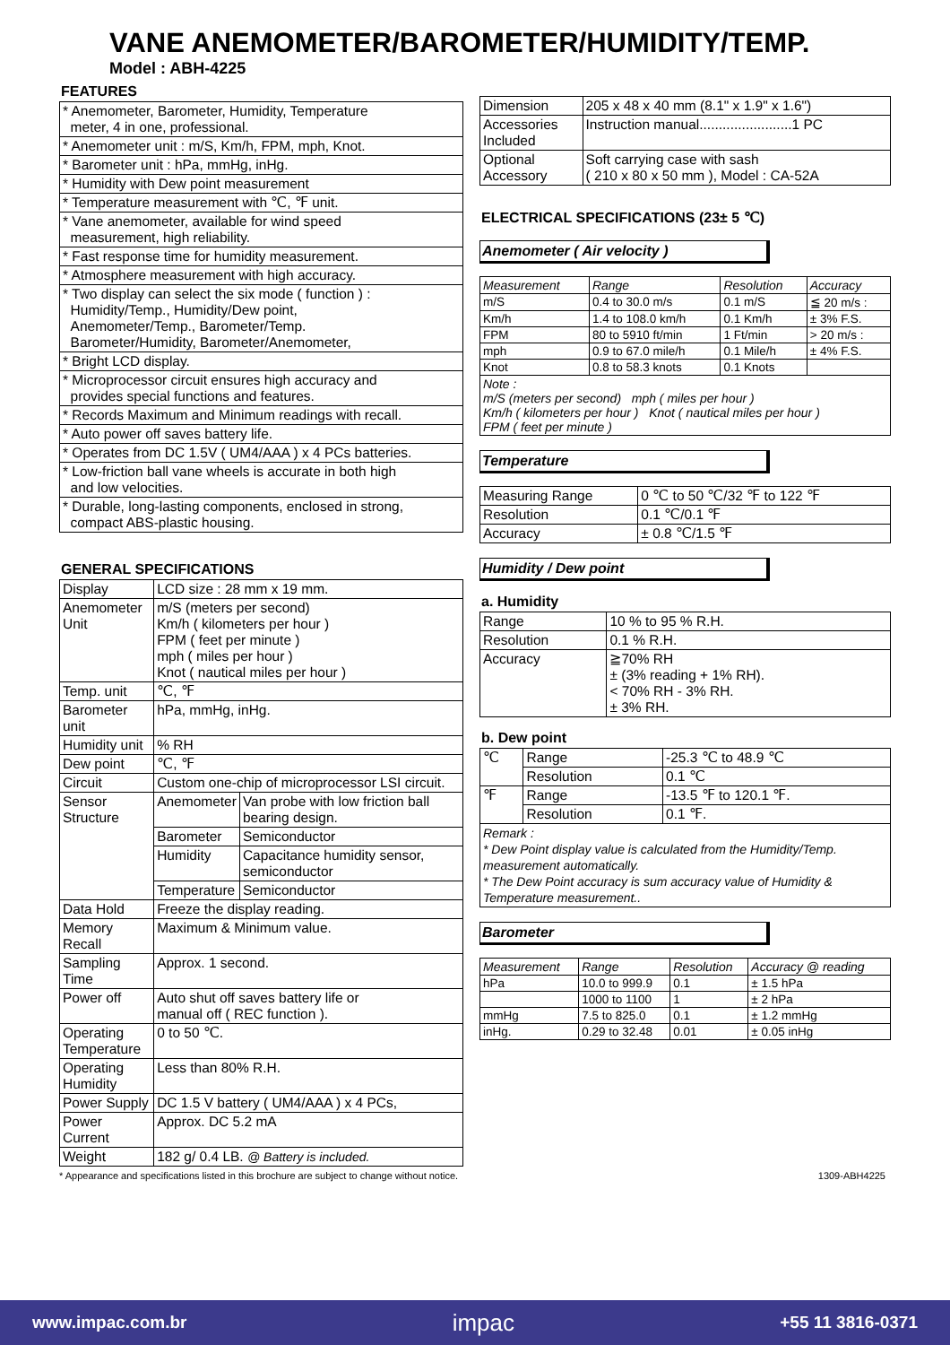VANE ANEMOMETER/BAROMETER/HUMIDITY/TEMP.
Model : ABH-4225
FEATURES
| * Anemometer, Barometer, Humidity, Temperature meter, 4 in one, professional. |
| * Anemometer unit : m/S, Km/h, FPM, mph, Knot. |
| * Barometer unit : hPa, mmHg, inHg. |
| * Humidity with Dew point measurement |
| * Temperature measurement with ℃, ℉ unit. |
| * Vane anemometer, available for wind speed measurement, high reliability. |
| * Fast response time for humidity measurement. |
| * Atmosphere measurement with high accuracy. |
| * Two display can select the six mode ( function ) : Humidity/Temp., Humidity/Dew point, Anemometer/Temp., Barometer/Temp. Barometer/Humidity, Barometer/Anemometer, |
| * Bright LCD display. |
| * Microprocessor circuit ensures high accuracy and provides special functions and features. |
| * Records Maximum and Minimum readings with recall. |
| * Auto power off saves battery life. |
| * Operates from DC 1.5V ( UM4/AAA ) x 4 PCs batteries. |
| * Low-friction ball vane wheels is accurate in both high and low velocities. |
| * Durable, long-lasting components, enclosed in strong, compact ABS-plastic housing. |
GENERAL SPECIFICATIONS
| Display | LCD size : 28 mm x 19 mm. | |
| Anemometer Unit | m/S (meters per second) Km/h ( kilometers per hour ) FPM ( feet per minute ) mph ( miles per hour ) Knot ( nautical miles per hour ) | |
| Temp. unit | ℃, ℉ | |
| Barometer unit | hPa, mmHg, inHg. | |
| Humidity unit | % RH | |
| Dew point | ℃, ℉ | |
| Circuit | Custom one-chip of microprocessor LSI circuit. | |
| Sensor Structure | Anemometer | Van probe with low friction ball bearing design. |
| | Barometer | Semiconductor |
| | Humidity | Capacitance humidity sensor, semiconductor |
| | Temperature | Semiconductor |
| Data Hold | Freeze the display reading. | |
| Memory Recall | Maximum & Minimum value. | |
| Sampling Time | Approx. 1 second. | |
| Power off | Auto shut off saves battery life or manual off ( REC function ). | |
| Operating Temperature | 0 to 50 ℃. | |
| Operating Humidity | Less than 80% R.H. | |
| Power Supply | DC 1.5 V battery ( UM4/AAA ) x 4 PCs, | |
| Power Current | Approx. DC 5.2 mA | |
| Weight | 182 g/ 0.4 LB. @ Battery is included. | |
| Dimension | 205 x 48 x 40 mm (8.1" x 1.9" x 1.6") |
| Accessories Included | Instruction manual........................1 PC |
| Optional Accessory | Soft carrying case with sash ( 210 x 80 x 50 mm ), Model : CA-52A |
ELECTRICAL SPECIFICATIONS (23± 5 ℃)
Anemometer ( Air velocity )
| Measurement | Range | Resolution | Accuracy |
| --- | --- | --- | --- |
| m/S | 0.4 to 30.0 m/s | 0.1 m/S | ≦ 20 m/s : |
| Km/h | 1.4 to 108.0 km/h | 0.1 Km/h | ± 3% F.S. |
| FPM | 80 to 5910 ft/min | 1 Ft/min | > 20 m/s : |
| mph | 0.9 to 67.0 mile/h | 0.1 Mile/h | ± 4% F.S. |
| Knot | 0.8 to 58.3 knots | 0.1 Knots | |
| Note : m/S (meters per second) mph ( miles per hour ) Km/h ( kilometers per hour ) Knot ( nautical miles per hour ) FPM ( feet per minute ) | | | |
Temperature
| Measuring Range | 0 ℃ to 50 ℃/32 ℉ to 122 ℉ |
| Resolution | 0.1 ℃/0.1 ℉ |
| Accuracy | ± 0.8 ℃/1.5 ℉ |
Humidity / Dew point
a. Humidity
| Range | 10 % to 95 % R.H. |
| Resolution | 0.1 % R.H. |
| Accuracy | ≧70% RH ± (3% reading + 1% RH). < 70% RH - 3% RH. ± 3% RH. |
b. Dew point
| ℃ | Range | -25.3 ℃ to 48.9 ℃ |
| | Resolution | 0.1 ℃ |
| ℉ | Range | -13.5 ℉ to 120.1 ℉. |
| | Resolution | 0.1 ℉. |
| Remark : * Dew Point display value is calculated from the Humidity/Temp. measurement automatically. * The Dew Point accuracy is sum accuracy value of Humidity & Temperature measurement.. | | |
Barometer
| Measurement | Range | Resolution | Accuracy @ reading |
| --- | --- | --- | --- |
| hPa | 10.0 to 999.9 | 0.1 | ± 1.5 hPa |
| | 1000 to 1100 | 1 | ± 2 hPa |
| mmHg | 7.5 to 825.0 | 0.1 | ± 1.2 mmHg |
| inHg. | 0.29 to 32.48 | 0.01 | ± 0.05 inHg |
* Appearance and specifications listed in this brochure are subject to change without notice. 1309-ABH4225
www.impac.com.br impac +55 11 3816-0371